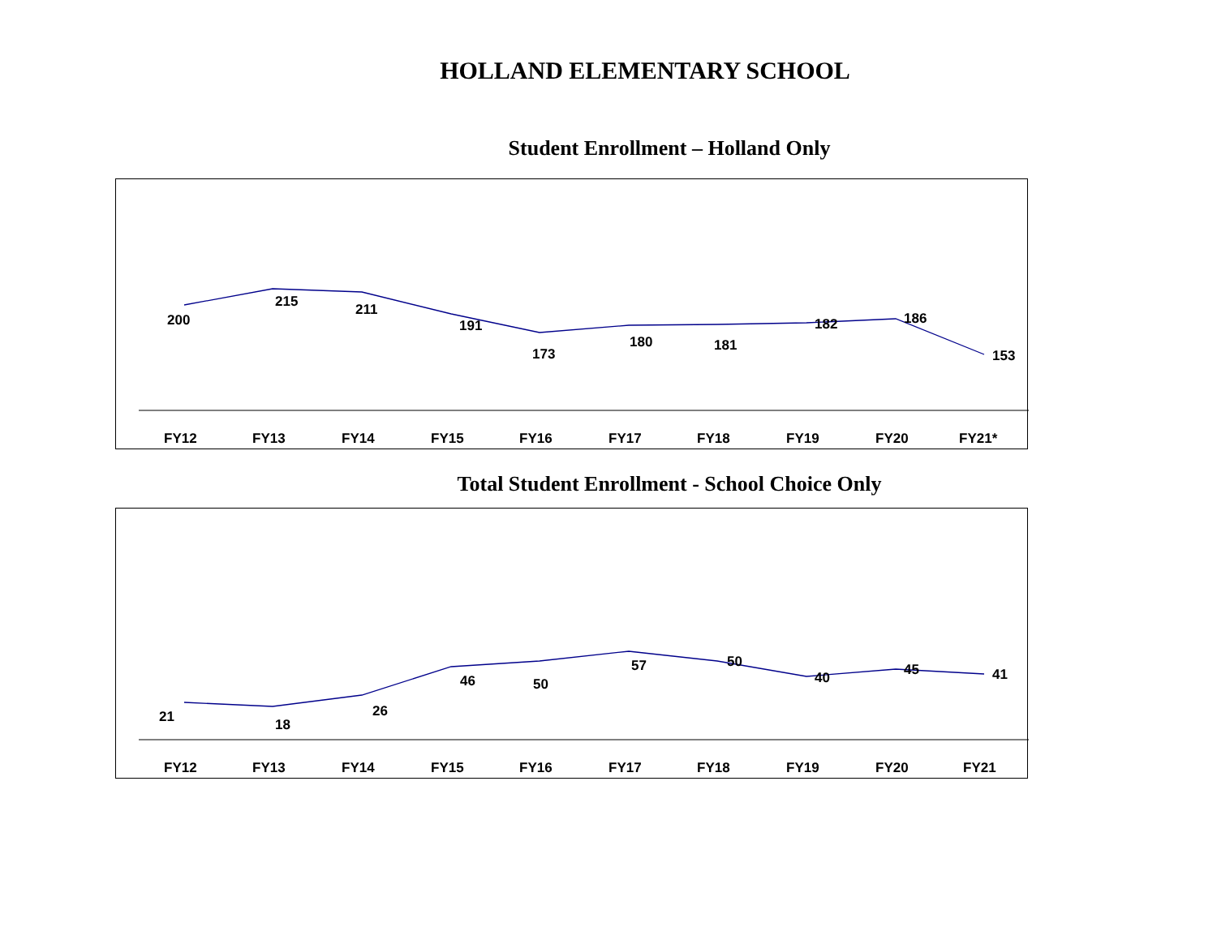HOLLAND ELEMENTARY SCHOOL
Student Enrollment – Holland Only
200
215
211
191
173
180
181
182
186
153
FY12
FY13
FY14
FY15
FY16
FY17
FY18
FY19
FY20
FY21*
Total Student Enrollment - School Choice Only
21
18
26
46
50
57
50
40
45
41
FY12
FY13
FY14
FY15
FY16
FY17
FY18
FY19
FY20
FY21